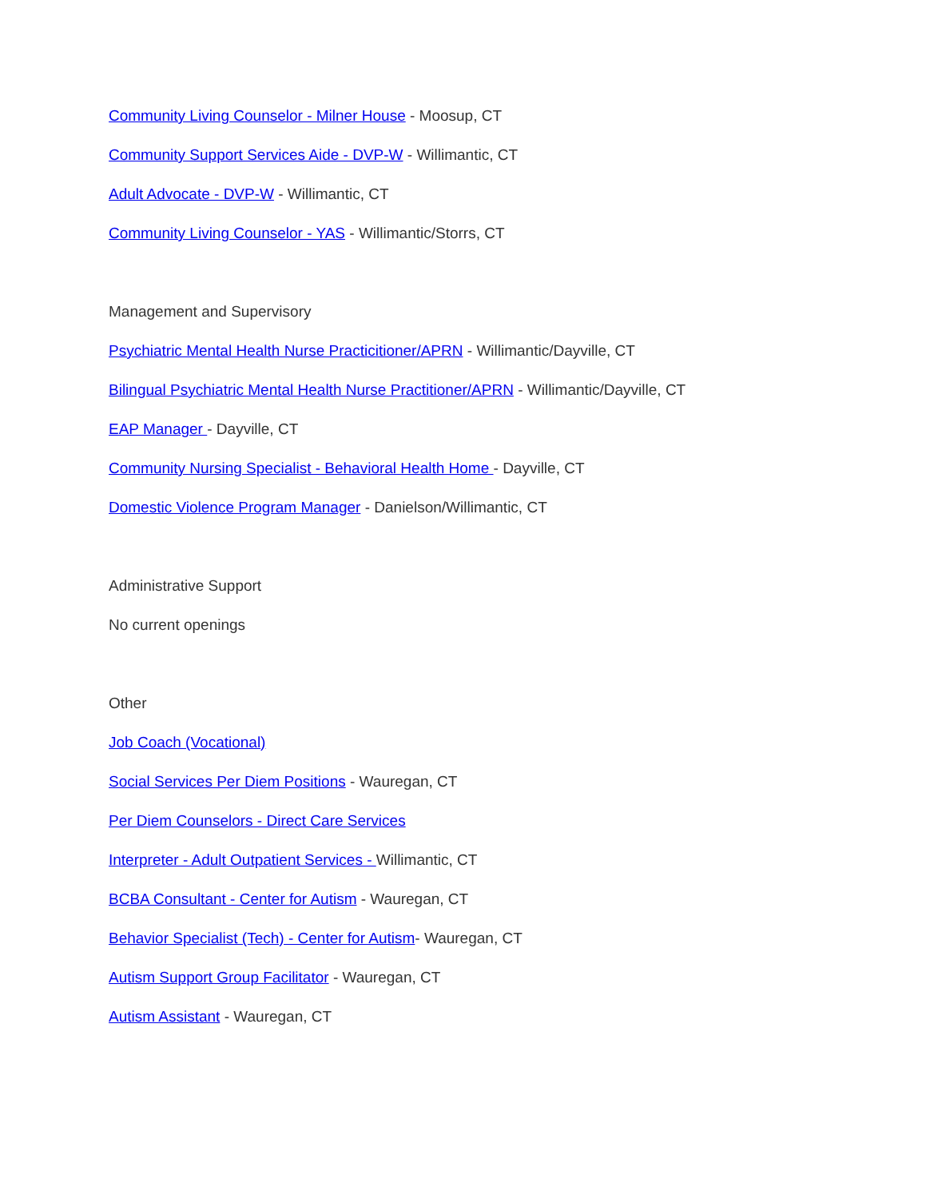Community Living Counselor - Milner House - Moosup, CT
Community Support Services Aide - DVP-W - Willimantic, CT
Adult Advocate - DVP-W - Willimantic, CT
Community Living Counselor - YAS - Willimantic/Storrs, CT
Management and Supervisory
Psychiatric Mental Health Nurse Practicitioner/APRN - Willimantic/Dayville, CT
Bilingual Psychiatric Mental Health Nurse Practitioner/APRN - Willimantic/Dayville, CT
EAP Manager - Dayville, CT
Community Nursing Specialist - Behavioral Health Home - Dayville, CT
Domestic Violence Program Manager - Danielson/Willimantic, CT
Administrative Support
No current openings
Other
Job Coach (Vocational)
Social Services Per Diem Positions - Wauregan, CT
Per Diem Counselors - Direct Care Services
Interpreter - Adult Outpatient Services - Willimantic, CT
BCBA Consultant - Center for Autism - Wauregan, CT
Behavior Specialist (Tech) - Center for Autism- Wauregan, CT
Autism Support Group Facilitator - Wauregan, CT
Autism Assistant - Wauregan, CT